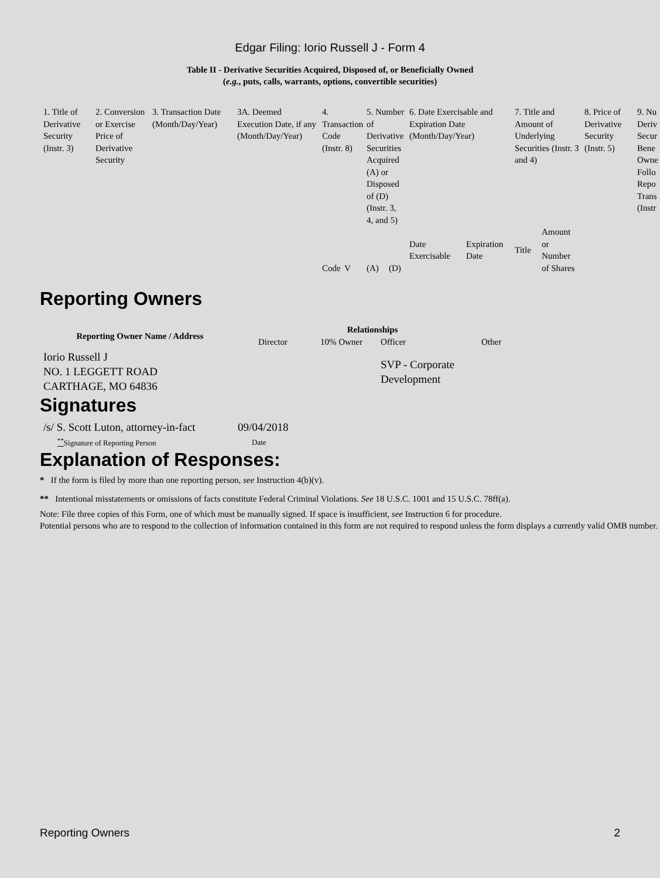Edgar Filing: Iorio Russell J - Form 4
Table II - Derivative Securities Acquired, Disposed of, or Beneficially Owned
(e.g., puts, calls, warrants, options, convertible securities)
| 1. Title of Derivative Security (Instr. 3) | 2. Conversion or Exercise Price of Derivative Security | 3. Transaction Date (Month/Day/Year) | 3A. Deemed Execution Date, if any (Month/Day/Year) | 4. Transaction Code (Instr. 8) | | 5. Number of Derivative Securities Acquired (A) or Disposed of (D) (Instr. 3, 4, and 5) | | 6. Date Exercisable and Expiration Date (Month/Day/Year) | | 7. Title and Amount of Underlying Securities (Instr. 3 and 4) | | 8. Price of Derivative Security (Instr. 5) | 9. Nu Deriv Secur Bene Owne Follo Repo Trans (Instr |
| | | | | Code | V | (A) | (D) | Date Exercisable | Expiration Date | Title | Amount or Number of Shares | | |
Reporting Owners
| Reporting Owner Name / Address | Relationships | | | |
| --- | --- | --- | --- | --- |
| | Director | 10% Owner | Officer | Other |
| Iorio Russell J NO. 1 LEGGETT ROAD CARTHAGE, MO 64836 | | | SVP - Corporate Development | |
Signatures
| /s/ S. Scott Luton, attorney-in-fact | 09/04/2018 |
| <sup>**</sup> Signature of Reporting Person | Date |
Explanation of Responses:
* If the form is filed by more than one reporting person, see Instruction 4(b)(v).
** Intentional misstatements or omissions of facts constitute Federal Criminal Violations. See 18 U.S.C. 1001 and 15 U.S.C. 78ff(a).
Note: File three copies of this Form, one of which must be manually signed. If space is insufficient, see Instruction 6 for procedure.
Potential persons who are to respond to the collection of information contained in this form are not required to respond unless the form displays a currently valid OMB number.
Reporting Owners 2